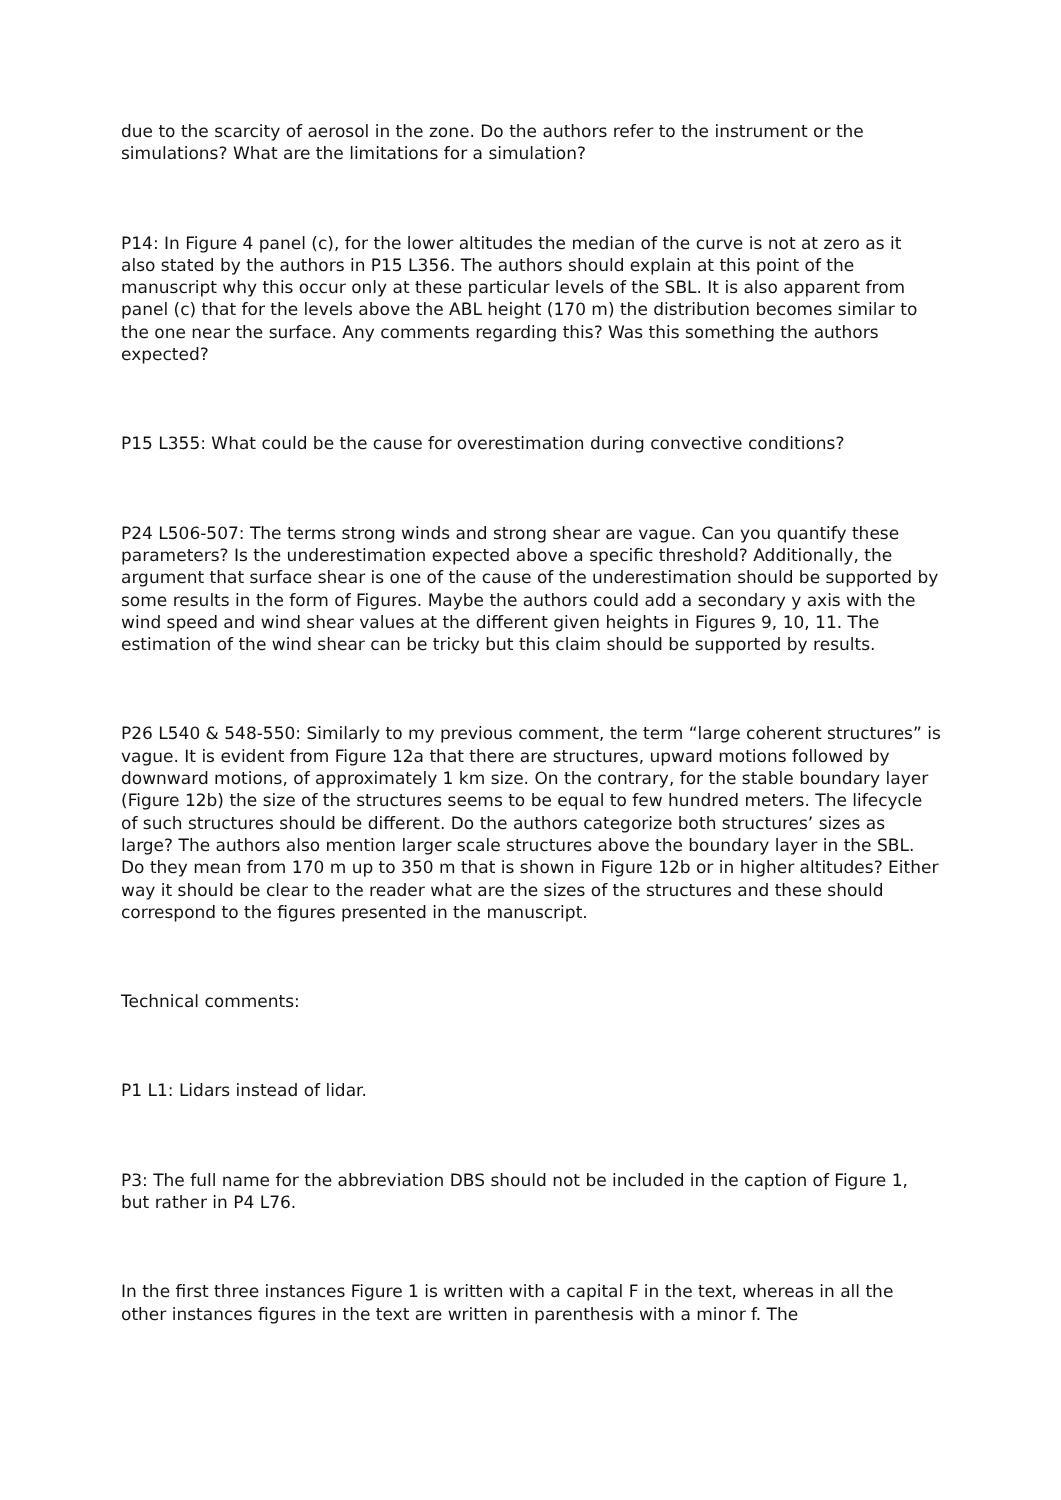due to the scarcity of aerosol in the zone. Do the authors refer to the instrument or the simulations? What are the limitations for a simulation?
P14: In Figure 4 panel (c), for the lower altitudes the median of the curve is not at zero as it also stated by the authors in P15 L356. The authors should explain at this point of the manuscript why this occur only at these particular levels of the SBL. It is also apparent from panel (c) that for the levels above the ABL height (170 m) the distribution becomes similar to the one near the surface. Any comments regarding this? Was this something the authors expected?
P15 L355: What could be the cause for overestimation during convective conditions?
P24 L506-507: The terms strong winds and strong shear are vague. Can you quantify these parameters? Is the underestimation expected above a specific threshold? Additionally, the argument that surface shear is one of the cause of the underestimation should be supported by some results in the form of Figures. Maybe the authors could add a secondary y axis with the wind speed and wind shear values at the different given heights in Figures 9, 10, 11. The estimation of the wind shear can be tricky but this claim should be supported by results.
P26 L540 & 548-550: Similarly to my previous comment, the term “large coherent structures” is vague. It is evident from Figure 12a that there are structures, upward motions followed by downward motions, of approximately 1 km size. On the contrary, for the stable boundary layer (Figure 12b) the size of the structures seems to be equal to few hundred meters. The lifecycle of such structures should be different. Do the authors categorize both structures’ sizes as large? The authors also mention larger scale structures above the boundary layer in the SBL. Do they mean from 170 m up to 350 m that is shown in Figure 12b or in higher altitudes? Either way it should be clear to the reader what are the sizes of the structures and these should correspond to the figures presented in the manuscript.
Technical comments:
P1 L1: Lidars instead of lidar.
P3: The full name for the abbreviation DBS should not be included in the caption of Figure 1, but rather in P4 L76.
In the first three instances Figure 1 is written with a capital F in the text, whereas in all the other instances figures in the text are written in parenthesis with a minor f. The